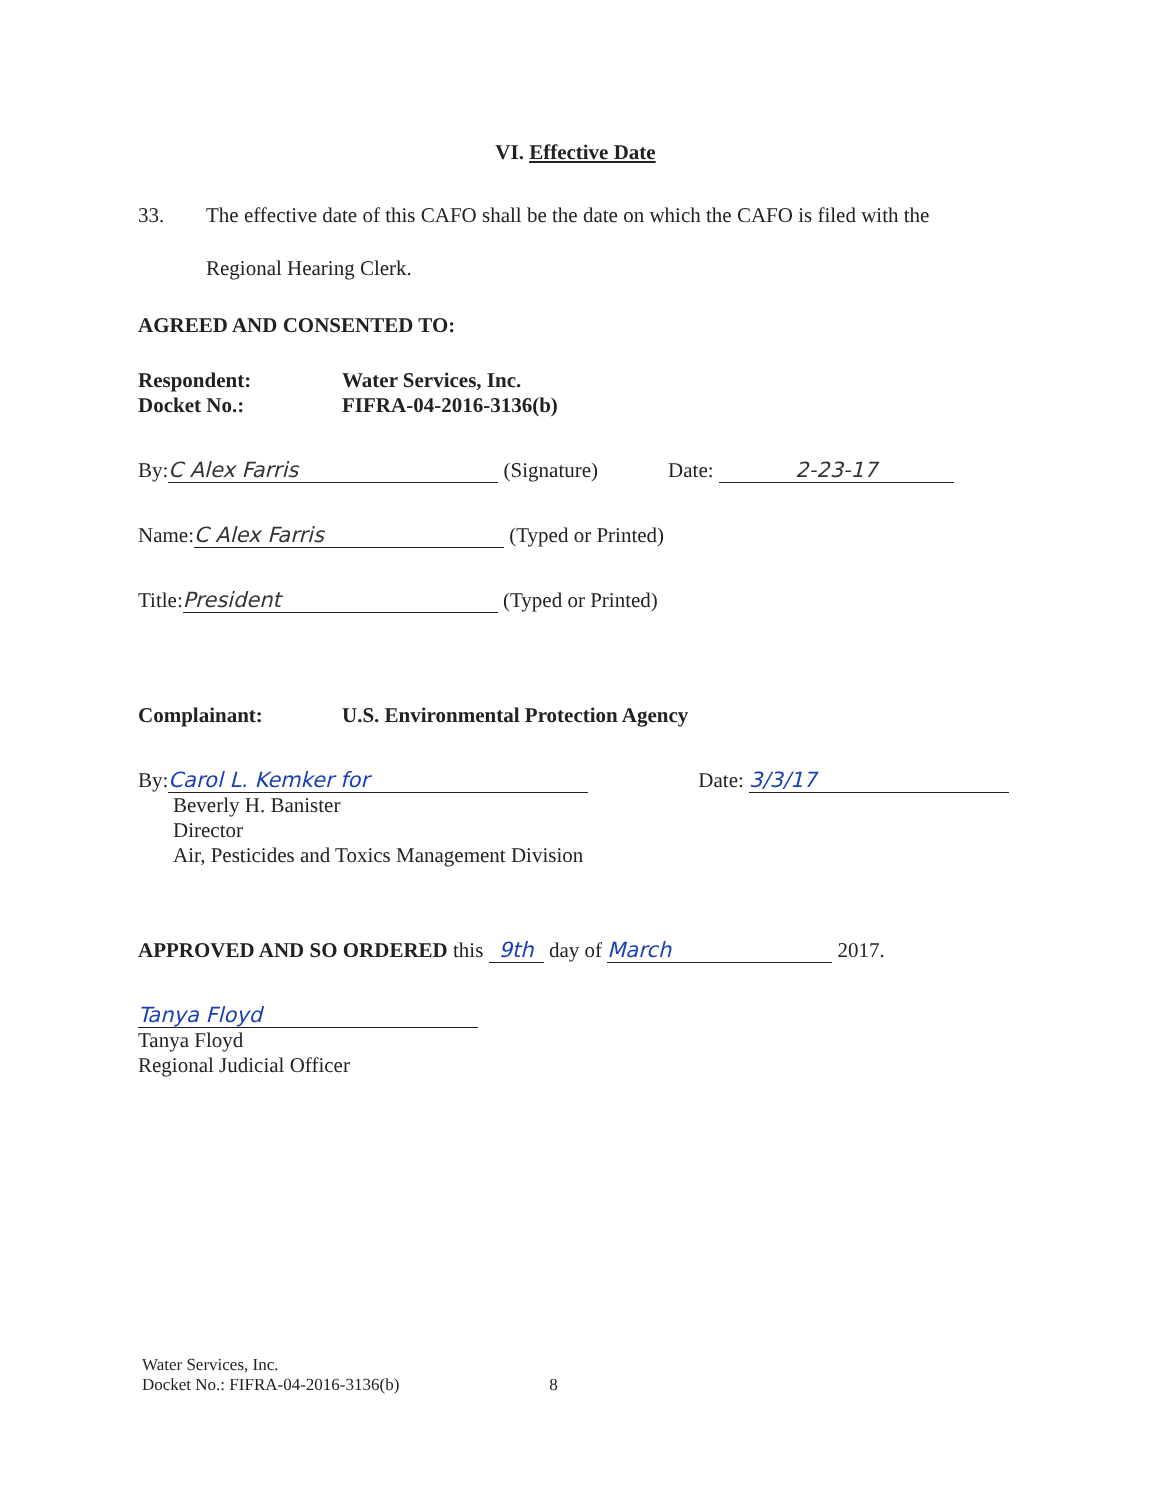VI. Effective Date
33. The effective date of this CAFO shall be the date on which the CAFO is filed with the
Regional Hearing Clerk.
AGREED AND CONSENTED TO:
Respondent: Water Services, Inc. Docket No.: FIFRA-04-2016-3136(b)
By: C Alex Farris (Signature) Date: 2-23-17
Name: C Alex Farris (Typed or Printed)
Title: President (Typed or Printed)
Complainant: U.S. Environmental Protection Agency
By: Carol L. Kemker for Date: 3/3/17
Beverly H. Banister
Director
Air, Pesticides and Toxics Management Division
APPROVED AND SO ORDERED this 9th day of March 2017.
Tanya Floyd
Tanya Floyd
Regional Judicial Officer
Water Services, Inc.
Docket No.: FIFRA-04-2016-3136(b) 8